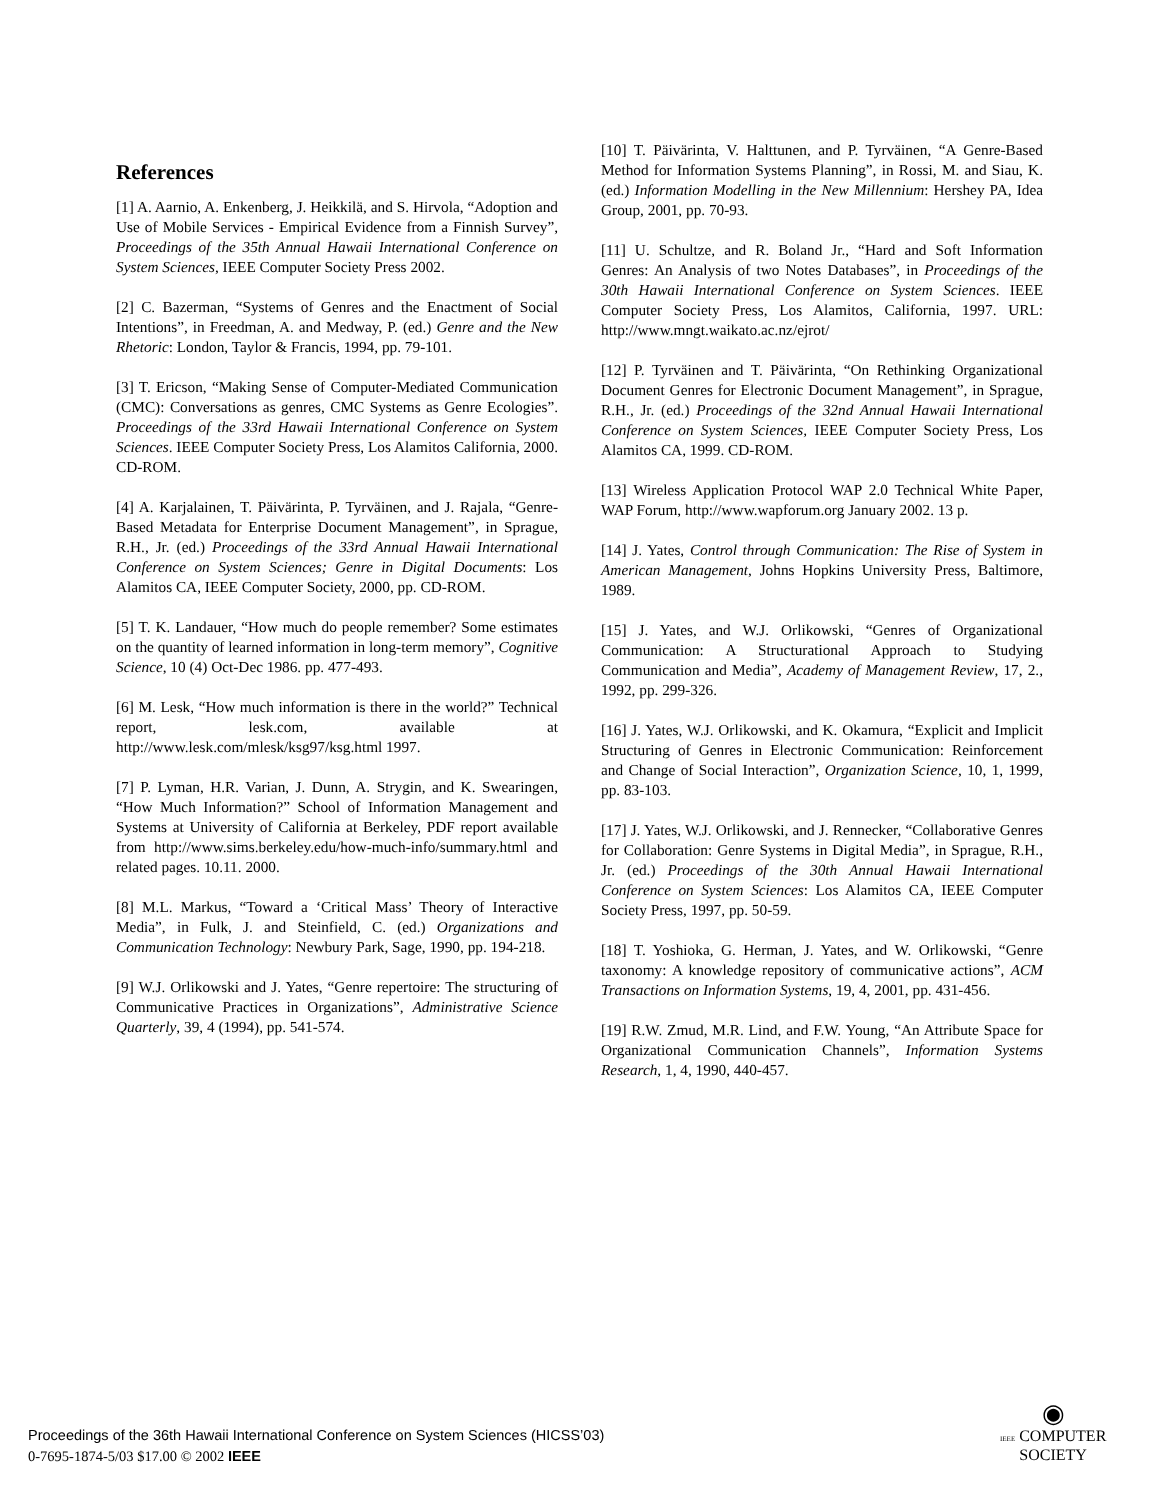References
[1] A. Aarnio, A. Enkenberg, J. Heikkilä, and S. Hirvola, “Adoption and Use of Mobile Services - Empirical Evidence from a Finnish Survey”, Proceedings of the 35th Annual Hawaii International Conference on System Sciences, IEEE Computer Society Press 2002.
[2] C. Bazerman, “Systems of Genres and the Enactment of Social Intentions”, in Freedman, A. and Medway, P. (ed.) Genre and the New Rhetoric: London, Taylor & Francis, 1994, pp. 79-101.
[3] T. Ericson, “Making Sense of Computer-Mediated Communication (CMC): Conversations as genres, CMC Systems as Genre Ecologies”. Proceedings of the 33rd Hawaii International Conference on System Sciences. IEEE Computer Society Press, Los Alamitos California, 2000. CD-ROM.
[4] A. Karjalainen, T. Päivärinta, P. Tyrväinen, and J. Rajala, “Genre-Based Metadata for Enterprise Document Management”, in Sprague, R.H., Jr. (ed.) Proceedings of the 33rd Annual Hawaii International Conference on System Sciences; Genre in Digital Documents: Los Alamitos CA, IEEE Computer Society, 2000, pp. CD-ROM.
[5] T. K. Landauer, “How much do people remember? Some estimates on the quantity of learned information in long-term memory”, Cognitive Science, 10 (4) Oct-Dec 1986. pp. 477-493.
[6] M. Lesk, “How much information is there in the world?” Technical report, lesk.com, available at http://www.lesk.com/mlesk/ksg97/ksg.html 1997.
[7] P. Lyman, H.R. Varian, J. Dunn, A. Strygin, and K. Swearingen, “How Much Information?” School of Information Management and Systems at University of California at Berkeley, PDF report available from http://www.sims.berkeley.edu/how-much-info/summary.html and related pages. 10.11. 2000.
[8] M.L. Markus, “Toward a ‘Critical Mass’ Theory of Interactive Media”, in Fulk, J. and Steinfield, C. (ed.) Organizations and Communication Technology: Newbury Park, Sage, 1990, pp. 194-218.
[9] W.J. Orlikowski and J. Yates, “Genre repertoire: The structuring of Communicative Practices in Organizations”, Administrative Science Quarterly, 39, 4 (1994), pp. 541-574.
[10] T. Päivärinta, V. Halttunen, and P. Tyrväinen, “A Genre-Based Method for Information Systems Planning”, in Rossi, M. and Siau, K. (ed.) Information Modelling in the New Millennium: Hershey PA, Idea Group, 2001, pp. 70-93.
[11] U. Schultze, and R. Boland Jr., “Hard and Soft Information Genres: An Analysis of two Notes Databases”, in Proceedings of the 30th Hawaii International Conference on System Sciences. IEEE Computer Society Press, Los Alamitos, California, 1997. URL: http://www.mngt.waikato.ac.nz/ejrot/
[12] P. Tyrväinen and T. Päivärinta, “On Rethinking Organizational Document Genres for Electronic Document Management”, in Sprague, R.H., Jr. (ed.) Proceedings of the 32nd Annual Hawaii International Conference on System Sciences, IEEE Computer Society Press, Los Alamitos CA, 1999. CD-ROM.
[13] Wireless Application Protocol WAP 2.0 Technical White Paper, WAP Forum, http://www.wapforum.org January 2002. 13 p.
[14] J. Yates, Control through Communication: The Rise of System in American Management, Johns Hopkins University Press, Baltimore, 1989.
[15] J. Yates, and W.J. Orlikowski, “Genres of Organizational Communication: A Structurational Approach to Studying Communication and Media”, Academy of Management Review, 17, 2., 1992, pp. 299-326.
[16] J. Yates, W.J. Orlikowski, and K. Okamura, “Explicit and Implicit Structuring of Genres in Electronic Communication: Reinforcement and Change of Social Interaction”, Organization Science, 10, 1, 1999, pp. 83-103.
[17] J. Yates, W.J. Orlikowski, and J. Rennecker, “Collaborative Genres for Collaboration: Genre Systems in Digital Media”, in Sprague, R.H., Jr. (ed.) Proceedings of the 30th Annual Hawaii International Conference on System Sciences: Los Alamitos CA, IEEE Computer Society Press, 1997, pp. 50-59.
[18] T. Yoshioka, G. Herman, J. Yates, and W. Orlikowski, “Genre taxonomy: A knowledge repository of communicative actions”, ACM Transactions on Information Systems, 19, 4, 2001, pp. 431-456.
[19] R.W. Zmud, M.R. Lind, and F.W. Young, “An Attribute Space for Organizational Communication Channels”, Information Systems Research, 1, 4, 1990, 440-457.
Proceedings of the 36th Hawaii International Conference on System Sciences (HICSS’03)
0-7695-1874-5/03 $17.00 © 2002 IEEE
◉
IEEE COMPUTER
SOCIETY